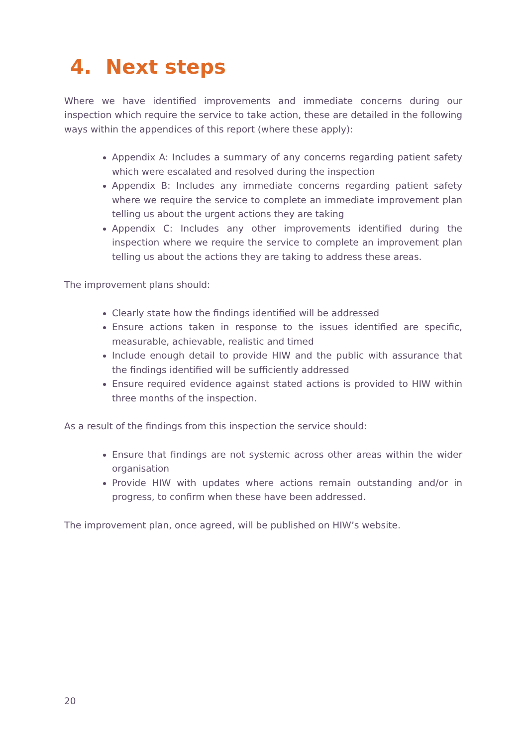4. Next steps
Where we have identified improvements and immediate concerns during our inspection which require the service to take action, these are detailed in the following ways within the appendices of this report (where these apply):
Appendix A: Includes a summary of any concerns regarding patient safety which were escalated and resolved during the inspection
Appendix B: Includes any immediate concerns regarding patient safety where we require the service to complete an immediate improvement plan telling us about the urgent actions they are taking
Appendix C: Includes any other improvements identified during the inspection where we require the service to complete an improvement plan telling us about the actions they are taking to address these areas.
The improvement plans should:
Clearly state how the findings identified will be addressed
Ensure actions taken in response to the issues identified are specific, measurable, achievable, realistic and timed
Include enough detail to provide HIW and the public with assurance that the findings identified will be sufficiently addressed
Ensure required evidence against stated actions is provided to HIW within three months of the inspection.
As a result of the findings from this inspection the service should:
Ensure that findings are not systemic across other areas within the wider organisation
Provide HIW with updates where actions remain outstanding and/or in progress, to confirm when these have been addressed.
The improvement plan, once agreed, will be published on HIW’s website.
20